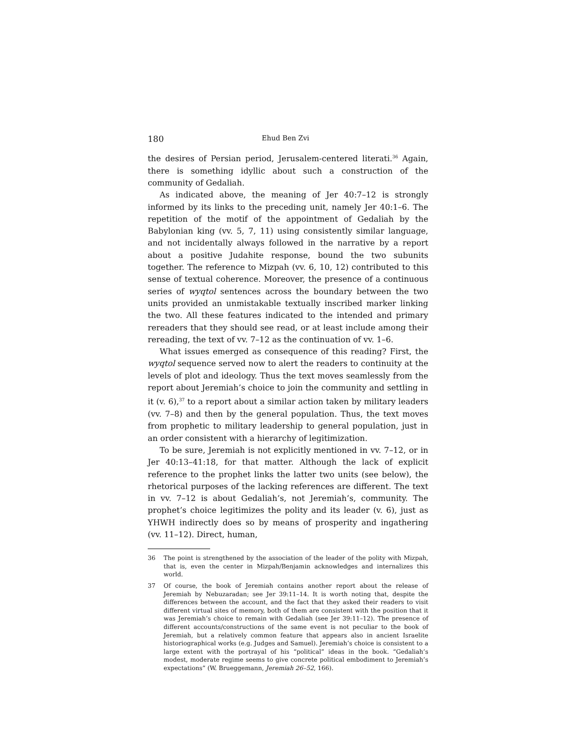180 Ehud Ben Zvi
the desires of Persian period, Jerusalem-centered literati.<sup>36</sup> Again, there is something idyllic about such a construction of the community of Gedaliah.
As indicated above, the meaning of Jer 40:7–12 is strongly informed by its links to the preceding unit, namely Jer 40:1–6. The repetition of the motif of the appointment of Gedaliah by the Babylonian king (vv. 5, 7, 11) using consistently similar language, and not incidentally always followed in the narrative by a report about a positive Judahite response, bound the two subunits together. The reference to Mizpah (vv. 6, 10, 12) contributed to this sense of textual coherence. Moreover, the presence of a continuous series of wyqtol sentences across the boundary between the two units provided an unmistakable textually inscribed marker linking the two. All these features indicated to the intended and primary rereaders that they should see read, or at least include among their rereading, the text of vv. 7–12 as the continuation of vv. 1–6.
What issues emerged as consequence of this reading? First, the wyqtol sequence served now to alert the readers to continuity at the levels of plot and ideology. Thus the text moves seamlessly from the report about Jeremiah’s choice to join the community and settling in it (v. 6),<sup>37</sup> to a report about a similar action taken by military leaders (vv. 7–8) and then by the general population. Thus, the text moves from prophetic to military leadership to general population, just in an order consistent with a hierarchy of legitimization.
To be sure, Jeremiah is not explicitly mentioned in vv. 7–12, or in Jer 40:13–41:18, for that matter. Although the lack of explicit reference to the prophet links the latter two units (see below), the rhetorical purposes of the lacking references are different. The text in vv. 7–12 is about Gedaliah’s, not Jeremiah’s, community. The prophet’s choice legitimizes the polity and its leader (v. 6), just as YHWH indirectly does so by means of prosperity and ingathering (vv. 11–12). Direct, human,
36 The point is strengthened by the association of the leader of the polity with Mizpah, that is, even the center in Mizpah/Benjamin acknowledges and internalizes this world.
37 Of course, the book of Jeremiah contains another report about the release of Jeremiah by Nebuzaradan; see Jer 39:11–14. It is worth noting that, despite the differences between the account, and the fact that they asked their readers to visit different virtual sites of memory, both of them are consistent with the position that it was Jeremiah’s choice to remain with Gedaliah (see Jer 39:11–12). The presence of different accounts/constructions of the same event is not peculiar to the book of Jeremiah, but a relatively common feature that appears also in ancient Israelite historiographical works (e.g. Judges and Samuel). Jeremiah’s choice is consistent to a large extent with the portrayal of his “political” ideas in the book. “Gedaliah’s modest, moderate regime seems to give concrete political embodiment to Jeremiah’s expectations” (W. Brueggemann, Jeremiah 26–52, 166).